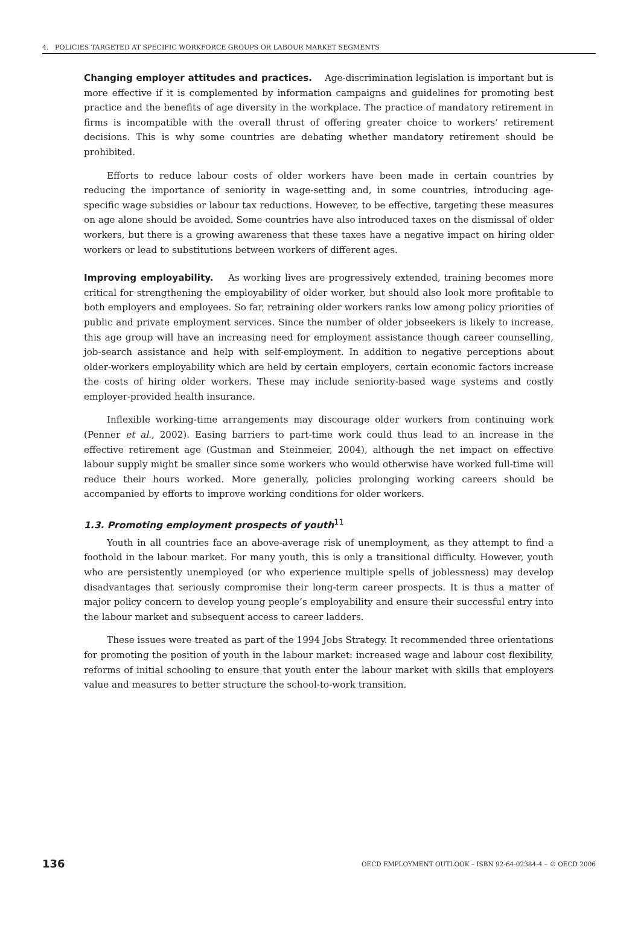4. POLICIES TARGETED AT SPECIFIC WORKFORCE GROUPS OR LABOUR MARKET SEGMENTS
Changing employer attitudes and practices. Age-discrimination legislation is important but is more effective if it is complemented by information campaigns and guidelines for promoting best practice and the benefits of age diversity in the workplace. The practice of mandatory retirement in firms is incompatible with the overall thrust of offering greater choice to workers’ retirement decisions. This is why some countries are debating whether mandatory retirement should be prohibited.
Efforts to reduce labour costs of older workers have been made in certain countries by reducing the importance of seniority in wage-setting and, in some countries, introducing age-specific wage subsidies or labour tax reductions. However, to be effective, targeting these measures on age alone should be avoided. Some countries have also introduced taxes on the dismissal of older workers, but there is a growing awareness that these taxes have a negative impact on hiring older workers or lead to substitutions between workers of different ages.
Improving employability. As working lives are progressively extended, training becomes more critical for strengthening the employability of older worker, but should also look more profitable to both employers and employees. So far, retraining older workers ranks low among policy priorities of public and private employment services. Since the number of older jobseekers is likely to increase, this age group will have an increasing need for employment assistance though career counselling, job-search assistance and help with self-employment. In addition to negative perceptions about older-workers employability which are held by certain employers, certain economic factors increase the costs of hiring older workers. These may include seniority-based wage systems and costly employer-provided health insurance.
Inflexible working-time arrangements may discourage older workers from continuing work (Penner et al., 2002). Easing barriers to part-time work could thus lead to an increase in the effective retirement age (Gustman and Steinmeier, 2004), although the net impact on effective labour supply might be smaller since some workers who would otherwise have worked full-time will reduce their hours worked. More generally, policies prolonging working careers should be accompanied by efforts to improve working conditions for older workers.
1.3. Promoting employment prospects of youth<sup>11</sup>
Youth in all countries face an above-average risk of unemployment, as they attempt to find a foothold in the labour market. For many youth, this is only a transitional difficulty. However, youth who are persistently unemployed (or who experience multiple spells of joblessness) may develop disadvantages that seriously compromise their long-term career prospects. It is thus a matter of major policy concern to develop young people’s employability and ensure their successful entry into the labour market and subsequent access to career ladders.
These issues were treated as part of the 1994 Jobs Strategy. It recommended three orientations for promoting the position of youth in the labour market: increased wage and labour cost flexibility, reforms of initial schooling to ensure that youth enter the labour market with skills that employers value and measures to better structure the school-to-work transition.
136 OECD EMPLOYMENT OUTLOOK – ISBN 92-64-02384-4 – © OECD 2006